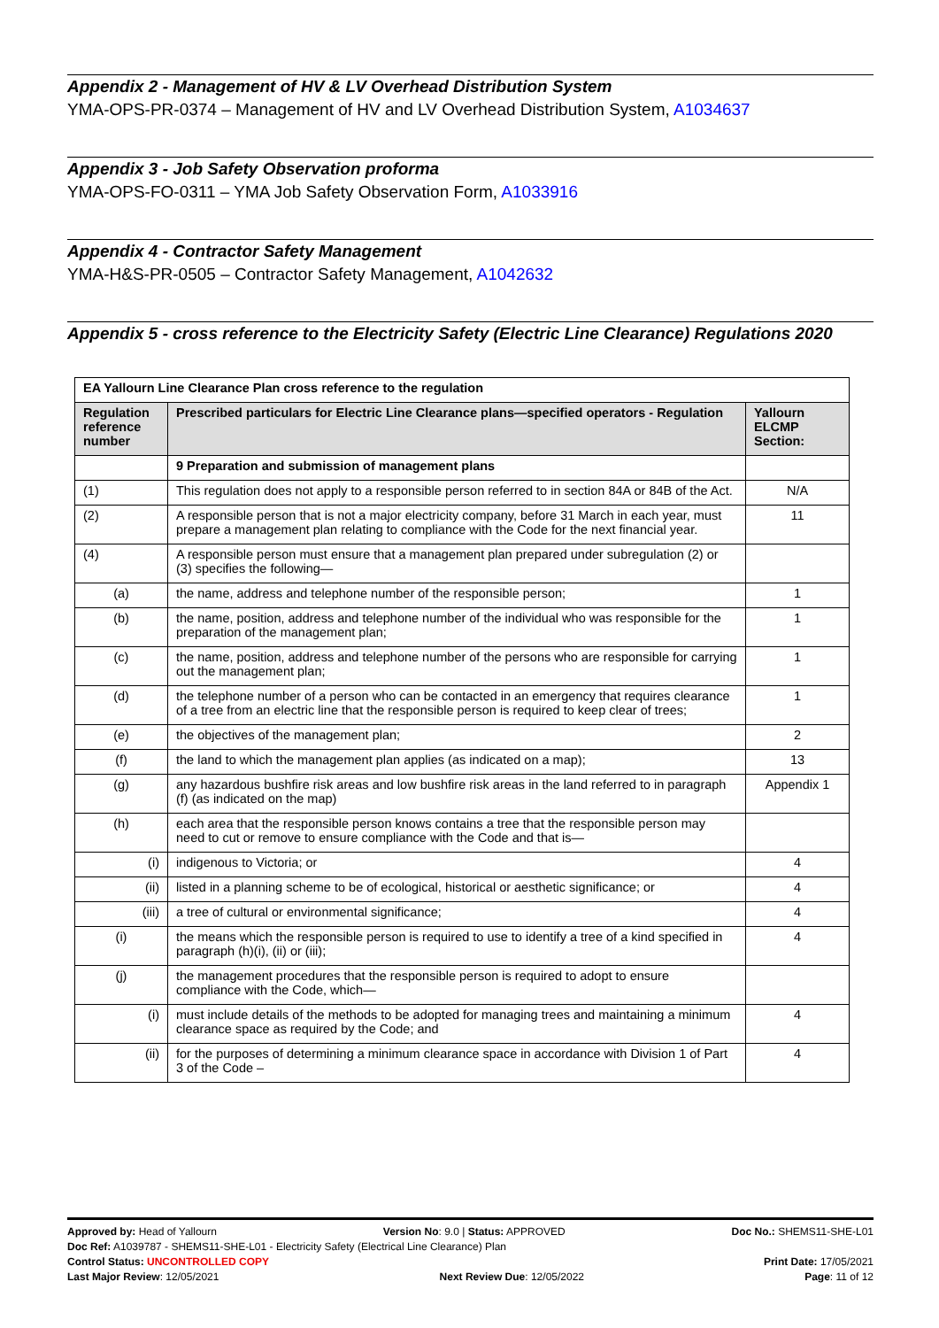Appendix 2 - Management of HV & LV Overhead Distribution System
YMA-OPS-PR-0374 – Management of HV and LV Overhead Distribution System, A1034637
Appendix 3 - Job Safety Observation proforma
YMA-OPS-FO-0311 – YMA Job Safety Observation Form, A1033916
Appendix 4 - Contractor Safety Management
YMA-H&S-PR-0505 – Contractor Safety Management, A1042632
Appendix 5 - cross reference to the Electricity Safety (Electric Line Clearance) Regulations 2020
| EA Yallourn Line Clearance Plan cross reference to the regulation | | |
| --- | --- | --- |
| Regulation reference number | Prescribed particulars for Electric Line Clearance plans—specified operators - Regulation | Yallourn ELCMP Section: |
| | 9 Preparation and submission of management plans | |
| (1) | This regulation does not apply to a responsible person referred to in section 84A or 84B of the Act. | N/A |
| (2) | A responsible person that is not a major electricity company, before 31 March in each year, must prepare a management plan relating to compliance with the Code for the next financial year. | 11 |
| (4) | A responsible person must ensure that a management plan prepared under subregulation (2) or (3) specifies the following— | |
| (a) | the name, address and telephone number of the responsible person; | 1 |
| (b) | the name, position, address and telephone number of the individual who was responsible for the preparation of the management plan; | 1 |
| (c) | the name, position, address and telephone number of the persons who are responsible for carrying out the management plan; | 1 |
| (d) | the telephone number of a person who can be contacted in an emergency that requires clearance of a tree from an electric line that the responsible person is required to keep clear of trees; | 1 |
| (e) | the objectives of the management plan; | 2 |
| (f) | the land to which the management plan applies (as indicated on a map); | 13 |
| (g) | any hazardous bushfire risk areas and low bushfire risk areas in the land referred to in paragraph (f) (as indicated on the map) | Appendix 1 |
| (h) | each area that the responsible person knows contains a tree that the responsible person may need to cut or remove to ensure compliance with the Code and that is— | |
| (i) | indigenous to Victoria; or | 4 |
| (ii) | listed in a planning scheme to be of ecological, historical or aesthetic significance; or | 4 |
| (iii) | a tree of cultural or environmental significance; | 4 |
| (i) | the means which the responsible person is required to use to identify a tree of a kind specified in paragraph (h)(i), (ii) or (iii); | 4 |
| (j) | the management procedures that the responsible person is required to adopt to ensure compliance with the Code, which— | |
| (i) | must include details of the methods to be adopted for managing trees and maintaining a minimum clearance space as required by the Code; and | 4 |
| (ii) | for the purposes of determining a minimum clearance space in accordance with Division 1 of Part 3 of the Code – | 4 |
Approved by: Head of Yallourn Version No: 9.0 | Status: APPROVED Doc No.: SHEMS11-SHE-L01
Doc Ref: A1039787 - SHEMS11-SHE-L01 - Electricity Safety (Electrical Line Clearance) Plan
Control Status: UNCONTROLLED COPY Print Date: 17/05/2021
Last Major Review: 12/05/2021 Next Review Due: 12/05/2022 Page: 11 of 12